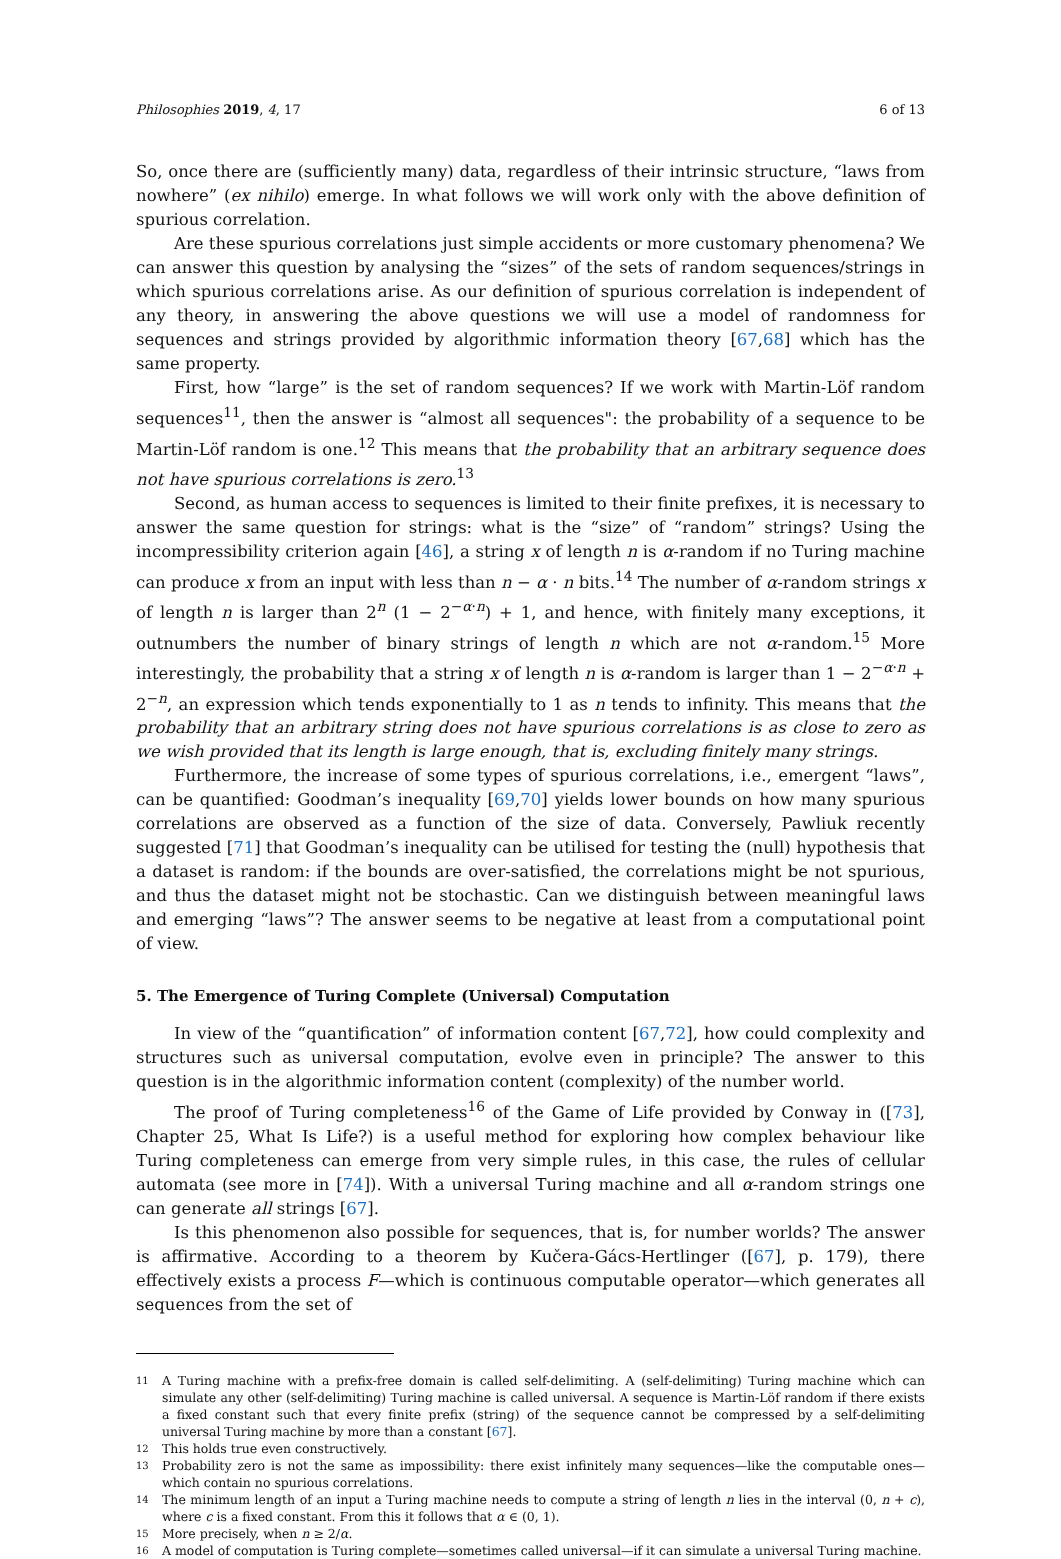Philosophies 2019, 4, 17 6 of 13
So, once there are (sufficiently many) data, regardless of their intrinsic structure, “laws from nowhere” (ex nihilo) emerge. In what follows we will work only with the above definition of spurious correlation.
Are these spurious correlations just simple accidents or more customary phenomena? We can answer this question by analysing the “sizes” of the sets of random sequences/strings in which spurious correlations arise. As our definition of spurious correlation is independent of any theory, in answering the above questions we will use a model of randomness for sequences and strings provided by algorithmic information theory [67,68] which has the same property.
First, how “large” is the set of random sequences? If we work with Martin-Löf random sequences<sup>11</sup>, then the answer is “almost all sequences": the probability of a sequence to be Martin-Löf random is one.<sup>12</sup> This means that the probability that an arbitrary sequence does not have spurious correlations is zero.<sup>13</sup>
Second, as human access to sequences is limited to their finite prefixes, it is necessary to answer the same question for strings: what is the “size” of “random” strings? Using the incompressibility criterion again [46], a string x of length n is α-random if no Turing machine can produce x from an input with less than n − α · n bits.<sup>14</sup> The number of α-random strings x of length n is larger than 2<sup>n</sup> (1 − 2<sup>−α·n</sup>) + 1, and hence, with finitely many exceptions, it outnumbers the number of binary strings of length n which are not α-random.<sup>15</sup> More interestingly, the probability that a string x of length n is α-random is larger than 1 − 2<sup>−α·n</sup> + 2<sup>−n</sup>, an expression which tends exponentially to 1 as n tends to infinity. This means that the probability that an arbitrary string does not have spurious correlations is as close to zero as we wish provided that its length is large enough, that is, excluding finitely many strings.
Furthermore, the increase of some types of spurious correlations, i.e., emergent “laws”, can be quantified: Goodman’s inequality [69,70] yields lower bounds on how many spurious correlations are observed as a function of the size of data. Conversely, Pawliuk recently suggested [71] that Goodman’s inequality can be utilised for testing the (null) hypothesis that a dataset is random: if the bounds are over-satisfied, the correlations might be not spurious, and thus the dataset might not be stochastic. Can we distinguish between meaningful laws and emerging “laws”? The answer seems to be negative at least from a computational point of view.
5. The Emergence of Turing Complete (Universal) Computation
In view of the “quantification” of information content [67,72], how could complexity and structures such as universal computation, evolve even in principle? The answer to this question is in the algorithmic information content (complexity) of the number world.
The proof of Turing completeness<sup>16</sup> of the Game of Life provided by Conway in ([73], Chapter 25, What Is Life?) is a useful method for exploring how complex behaviour like Turing completeness can emerge from very simple rules, in this case, the rules of cellular automata (see more in [74]). With a universal Turing machine and all α-random strings one can generate all strings [67].
Is this phenomenon also possible for sequences, that is, for number worlds? The answer is affirmative. According to a theorem by Kučera-Gács-Hertlinger ([67], p. 179), there effectively exists a process F—which is continuous computable operator—which generates all sequences from the set of
11 A Turing machine with a prefix-free domain is called self-delimiting. A (self-delimiting) Turing machine which can simulate any other (self-delimiting) Turing machine is called universal. A sequence is Martin-Löf random if there exists a fixed constant such that every finite prefix (string) of the sequence cannot be compressed by a self-delimiting universal Turing machine by more than a constant [67].
12 This holds true even constructively.
13 Probability zero is not the same as impossibility: there exist infinitely many sequences—like the computable ones—which contain no spurious correlations.
14 The minimum length of an input a Turing machine needs to compute a string of length n lies in the interval (0, n + c), where c is a fixed constant. From this it follows that α ∈ (0, 1).
15 More precisely, when n ≥ 2/α.
16 A model of computation is Turing complete—sometimes called universal—if it can simulate a universal Turing machine.